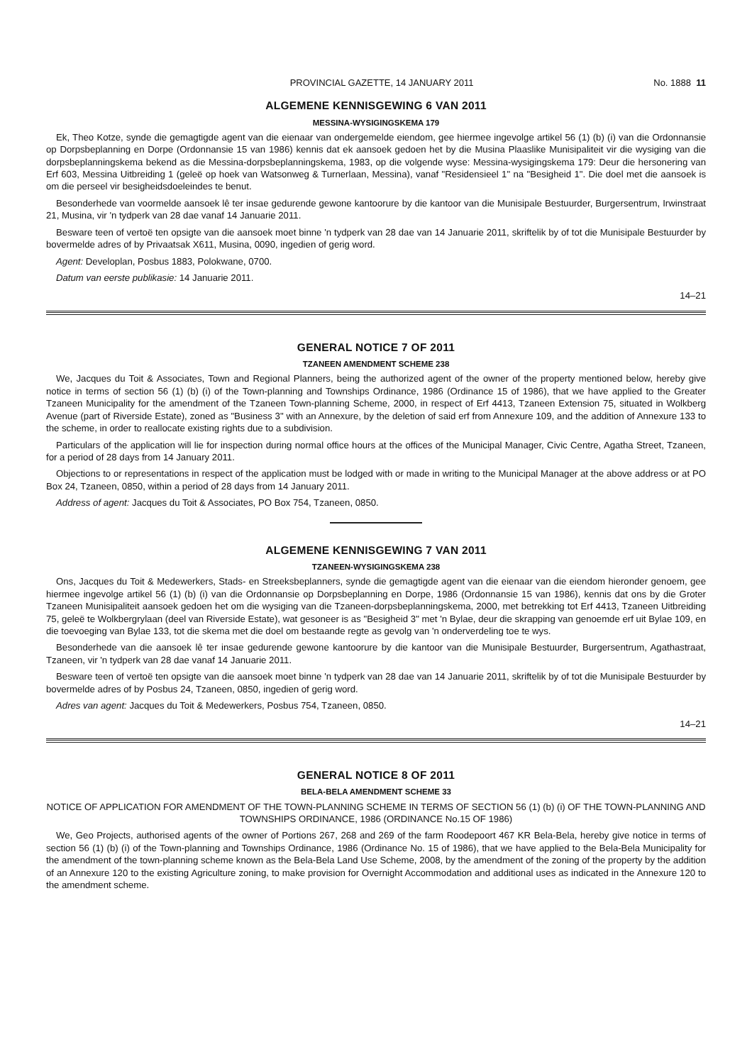PROVINCIAL GAZETTE, 14 JANUARY 2011 No. 1888 11
ALGEMENE KENNISGEWING 6 VAN 2011
MESSINA-WYSIGINGSKEMA 179
Ek, Theo Kotze, synde die gemagtigde agent van die eienaar van ondergemelde eiendom, gee hiermee ingevolge artikel 56 (1) (b) (i) van die Ordonnansie op Dorpsbeplanning en Dorpe (Ordonnansie 15 van 1986) kennis dat ek aansoek gedoen het by die Musina Plaaslike Munisipaliteit vir die wysiging van die dorpsbeplanningskema bekend as die Messina-dorpsbeplanningskema, 1983, op die volgende wyse: Messina-wysigingskema 179: Deur die hersonering van Erf 603, Messina Uitbreiding 1 (geleë op hoek van Watsonweg & Turnerlaan, Messina), vanaf "Residensieel 1" na "Besigheid 1". Die doel met die aansoek is om die perseel vir besigheidsdoeleindes te benut.
Besonderhede van voormelde aansoek lê ter insae gedurende gewone kantoorure by die kantoor van die Munisipale Bestuurder, Burgersentrum, Irwinstraat 21, Musina, vir 'n tydperk van 28 dae vanaf 14 Januarie 2011.
Besware teen of vertoë ten opsigte van die aansoek moet binne 'n tydperk van 28 dae van 14 Januarie 2011, skriftelik by of tot die Munisipale Bestuurder by bovermelde adres of by Privaatsak X611, Musina, 0090, ingedien of gerig word.
Agent: Developlan, Posbus 1883, Polokwane, 0700.
Datum van eerste publikasie: 14 Januarie 2011.
14–21
GENERAL NOTICE 7 OF 2011
TZANEEN AMENDMENT SCHEME 238
We, Jacques du Toit & Associates, Town and Regional Planners, being the authorized agent of the owner of the property mentioned below, hereby give notice in terms of section 56 (1) (b) (i) of the Town-planning and Townships Ordinance, 1986 (Ordinance 15 of 1986), that we have applied to the Greater Tzaneen Municipality for the amendment of the Tzaneen Town-planning Scheme, 2000, in respect of Erf 4413, Tzaneen Extension 75, situated in Wolkberg Avenue (part of Riverside Estate), zoned as "Business 3" with an Annexure, by the deletion of said erf from Annexure 109, and the addition of Annexure 133 to the scheme, in order to reallocate existing rights due to a subdivision.
Particulars of the application will lie for inspection during normal office hours at the offices of the Municipal Manager, Civic Centre, Agatha Street, Tzaneen, for a period of 28 days from 14 January 2011.
Objections to or representations in respect of the application must be lodged with or made in writing to the Municipal Manager at the above address or at PO Box 24, Tzaneen, 0850, within a period of 28 days from 14 January 2011.
Address of agent: Jacques du Toit & Associates, PO Box 754, Tzaneen, 0850.
ALGEMENE KENNISGEWING 7 VAN 2011
TZANEEN-WYSIGINGSKEMA 238
Ons, Jacques du Toit & Medewerkers, Stads- en Streeksbeplanners, synde die gemagtigde agent van die eienaar van die eiendom hieronder genoem, gee hiermee ingevolge artikel 56 (1) (b) (i) van die Ordonnansie op Dorpsbeplanning en Dorpe, 1986 (Ordonnansie 15 van 1986), kennis dat ons by die Groter Tzaneen Munisipaliteit aansoek gedoen het om die wysiging van die Tzaneen-dorpsbeplanningskema, 2000, met betrekking tot Erf 4413, Tzaneen Uitbreiding 75, geleë te Wolkbergrylaan (deel van Riverside Estate), wat gesoneer is as "Besigheid 3" met 'n Bylae, deur die skrapping van genoemde erf uit Bylae 109, en die toevoeging van Bylae 133, tot die skema met die doel om bestaande regte as gevolg van 'n onderverdeling toe te wys.
Besonderhede van die aansoek lê ter insae gedurende gewone kantoorure by die kantoor van die Munisipale Bestuurder, Burgersentrum, Agathastraat, Tzaneen, vir 'n tydperk van 28 dae vanaf 14 Januarie 2011.
Besware teen of vertoë ten opsigte van die aansoek moet binne 'n tydperk van 28 dae van 14 Januarie 2011, skriftelik by of tot die Munisipale Bestuurder by bovermelde adres of by Posbus 24, Tzaneen, 0850, ingedien of gerig word.
Adres van agent: Jacques du Toit & Medewerkers, Posbus 754, Tzaneen, 0850.
14–21
GENERAL NOTICE 8 OF 2011
BELA-BELA AMENDMENT SCHEME 33
NOTICE OF APPLICATION FOR AMENDMENT OF THE TOWN-PLANNING SCHEME IN TERMS OF SECTION 56 (1) (b) (i) OF THE TOWN-PLANNING AND TOWNSHIPS ORDINANCE, 1986 (ORDINANCE No.15 OF 1986)
We, Geo Projects, authorised agents of the owner of Portions 267, 268 and 269 of the farm Roodepoort 467 KR Bela-Bela, hereby give notice in terms of section 56 (1) (b) (i) of the Town-planning and Townships Ordinance, 1986 (Ordinance No. 15 of 1986), that we have applied to the Bela-Bela Municipality for the amendment of the town-planning scheme known as the Bela-Bela Land Use Scheme, 2008, by the amendment of the zoning of the property by the addition of an Annexure 120 to the existing Agriculture zoning, to make provision for Overnight Accommodation and additional uses as indicated in the Annexure 120 to the amendment scheme.